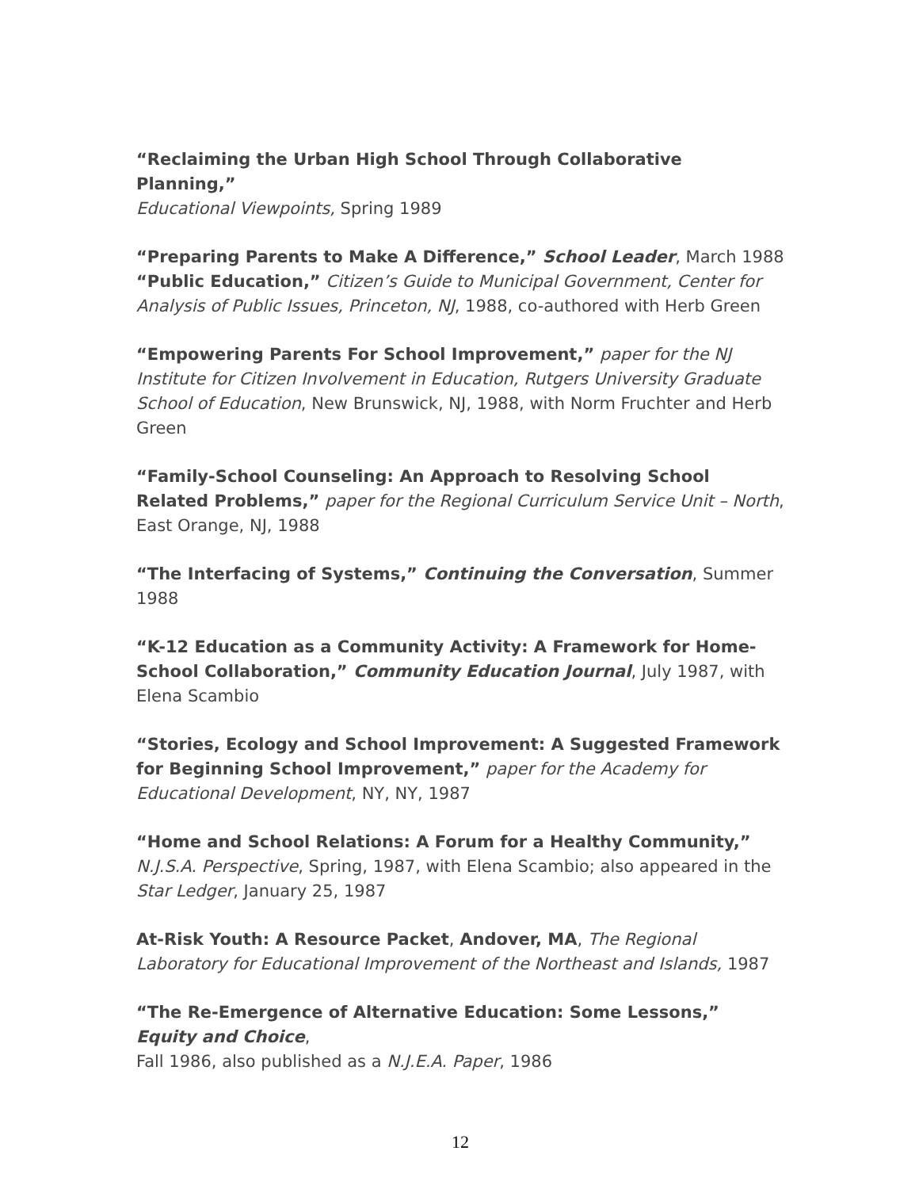“Reclaiming the Urban High School Through Collaborative Planning,”
Educational Viewpoints, Spring 1989
“Preparing Parents to Make A Difference,” School Leader, March 1988
“Public Education,” Citizen’s Guide to Municipal Government, Center for Analysis of Public Issues, Princeton, NJ, 1988, co-authored with Herb Green
“Empowering Parents For School Improvement,” paper for the NJ Institute for Citizen Involvement in Education, Rutgers University Graduate School of Education, New Brunswick, NJ, 1988, with Norm Fruchter and Herb Green
“Family-School Counseling: An Approach to Resolving School Related Problems,” paper for the Regional Curriculum Service Unit – North, East Orange, NJ, 1988
“The Interfacing of Systems,” Continuing the Conversation, Summer 1988
“K-12 Education as a Community Activity: A Framework for Home-School Collaboration,” Community Education Journal, July 1987, with Elena Scambio
“Stories, Ecology and School Improvement: A Suggested Framework for Beginning School Improvement,” paper for the Academy for Educational Development, NY, NY, 1987
“Home and School Relations: A Forum for a Healthy Community,” N.J.S.A. Perspective, Spring, 1987, with Elena Scambio; also appeared in the Star Ledger, January 25, 1987
At-Risk Youth: A Resource Packet, Andover, MA, The Regional Laboratory for Educational Improvement of the Northeast and Islands, 1987
“The Re-Emergence of Alternative Education: Some Lessons,” Equity and Choice,
Fall 1986, also published as a N.J.E.A. Paper, 1986
12